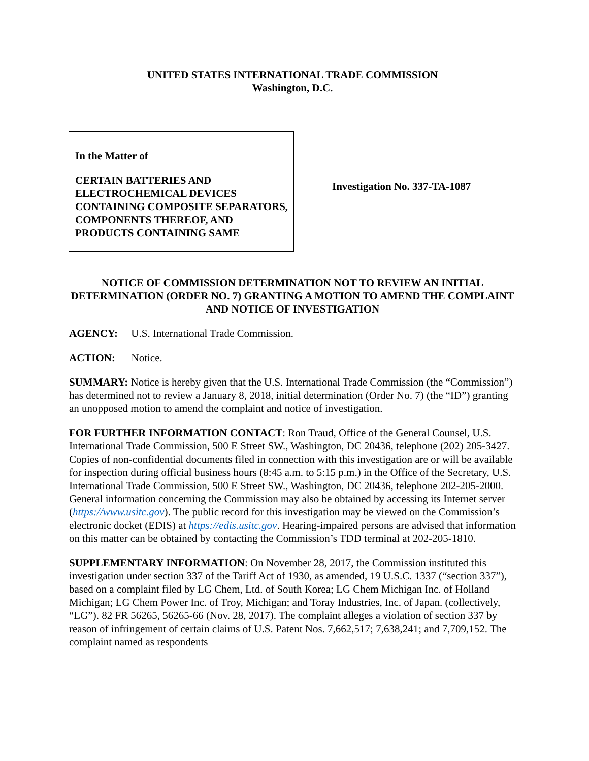UNITED STATES INTERNATIONAL TRADE COMMISSION
Washington, D.C.
In the Matter of
CERTAIN BATTERIES AND ELECTROCHEMICAL DEVICES CONTAINING COMPOSITE SEPARATORS, COMPONENTS THEREOF, AND PRODUCTS CONTAINING SAME
Investigation No. 337-TA-1087
NOTICE OF COMMISSION DETERMINATION NOT TO REVIEW AN INITIAL DETERMINATION (ORDER NO. 7) GRANTING A MOTION TO AMEND THE COMPLAINT AND NOTICE OF INVESTIGATION
AGENCY: U.S. International Trade Commission.
ACTION: Notice.
SUMMARY: Notice is hereby given that the U.S. International Trade Commission (the “Commission”) has determined not to review a January 8, 2018, initial determination (Order No. 7) (the “ID”) granting an unopposed motion to amend the complaint and notice of investigation.
FOR FURTHER INFORMATION CONTACT: Ron Traud, Office of the General Counsel, U.S. International Trade Commission, 500 E Street SW., Washington, DC 20436, telephone (202) 205-3427. Copies of non-confidential documents filed in connection with this investigation are or will be available for inspection during official business hours (8:45 a.m. to 5:15 p.m.) in the Office of the Secretary, U.S. International Trade Commission, 500 E Street SW., Washington, DC 20436, telephone 202-205-2000. General information concerning the Commission may also be obtained by accessing its Internet server (https://www.usitc.gov). The public record for this investigation may be viewed on the Commission’s electronic docket (EDIS) at https://edis.usitc.gov. Hearing-impaired persons are advised that information on this matter can be obtained by contacting the Commission’s TDD terminal at 202-205-1810.
SUPPLEMENTARY INFORMATION: On November 28, 2017, the Commission instituted this investigation under section 337 of the Tariff Act of 1930, as amended, 19 U.S.C. 1337 (“section 337”), based on a complaint filed by LG Chem, Ltd. of South Korea; LG Chem Michigan Inc. of Holland Michigan; LG Chem Power Inc. of Troy, Michigan; and Toray Industries, Inc. of Japan. (collectively, “LG”). 82 FR 56265, 56265-66 (Nov. 28, 2017). The complaint alleges a violation of section 337 by reason of infringement of certain claims of U.S. Patent Nos. 7,662,517; 7,638,241; and 7,709,152. The complaint named as respondents